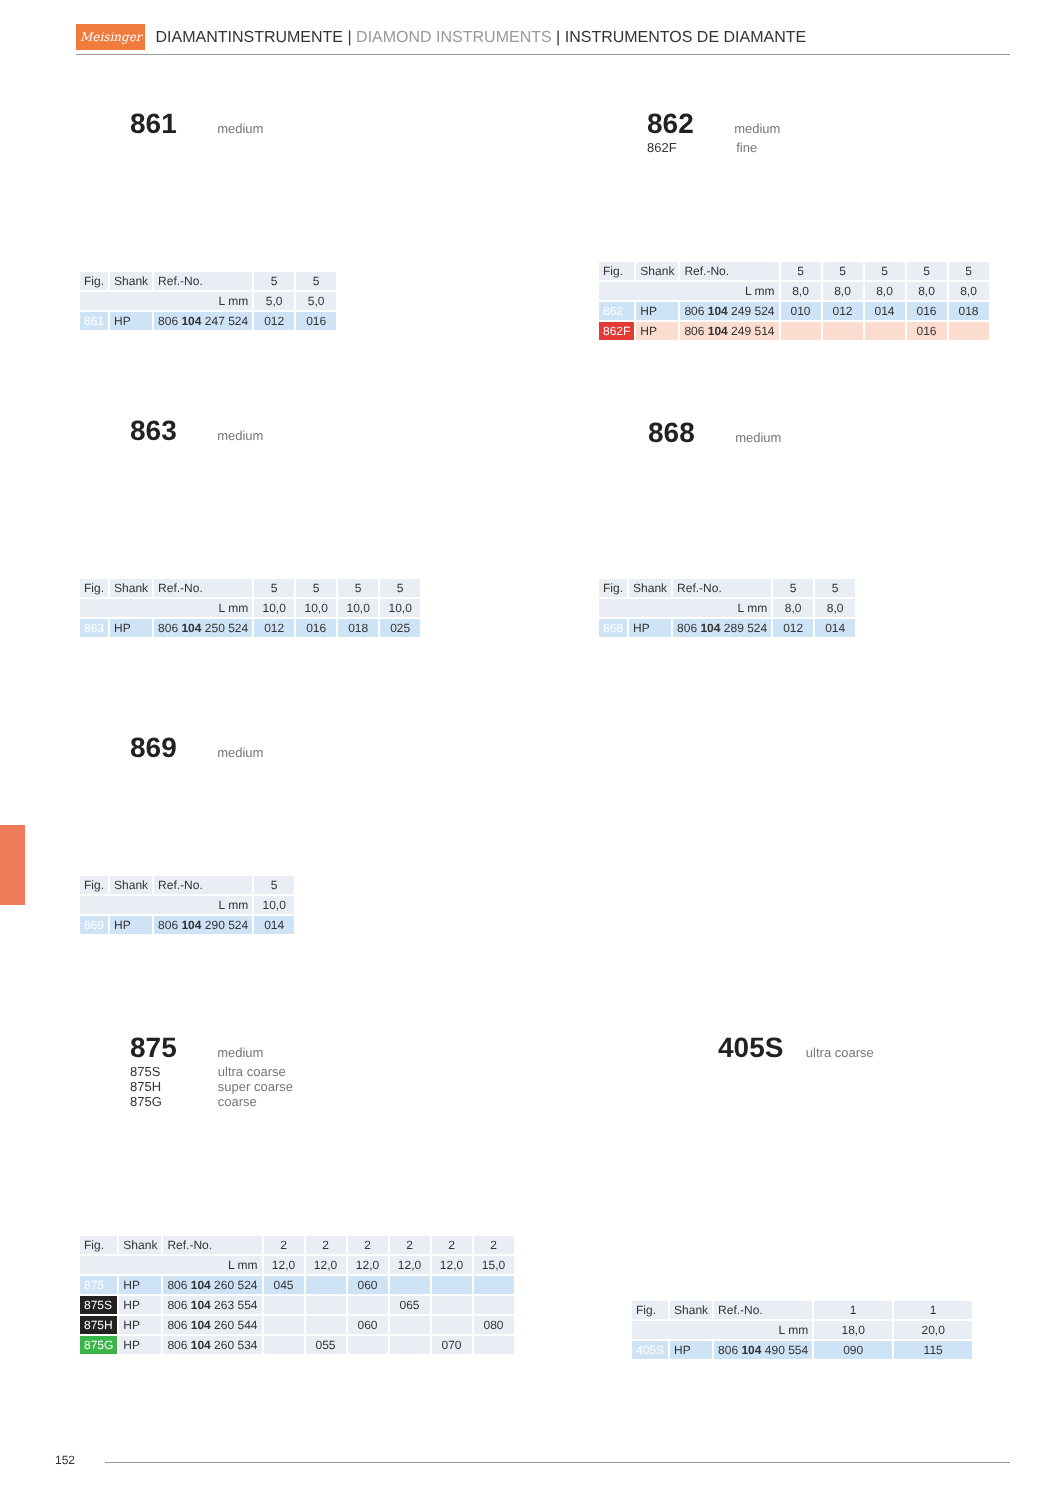Meisinger DIAMANTINSTRUMENTE | DIAMOND INSTRUMENTS | INSTRUMENTOS DE DIAMANTE
861 medium
| Fig. | Shank | Ref.-No. | 5 | 5 |
| L mm | | | 5,0 | 5,0 |
| 861 | HP | 806 104 247 524 | 012 | 016 |
862 medium
862F fine
| Fig. | Shank | Ref.-No. | 5 | 5 | 5 | 5 | 5 |
| L mm | | | 8,0 | 8,0 | 8,0 | 8,0 | 8,0 |
| 862 | HP | 806 104 249 524 | 010 | 012 | 014 | 016 | 018 |
| 862F | HP | 806 104 249 514 | | | | 016 | |
863 medium
| Fig. | Shank | Ref.-No. | 5 | 5 | 5 | 5 |
| L mm | | | 10,0 | 10,0 | 10,0 | 10,0 |
| 863 | HP | 806 104 250 524 | 012 | 016 | 018 | 025 |
868 medium
| Fig. | Shank | Ref.-No. | 5 | 5 |
| L mm | | | 8,0 | 8,0 |
| 868 | HP | 806 104 289 524 | 012 | 014 |
869 medium
| Fig. | Shank | Ref.-No. | 5 |
| L mm | | | 10,0 |
| 869 | HP | 806 104 290 524 | 014 |
875 medium
875S
875H
875G
ultra coarse
super coarse
coarse
| Fig. | Shank | Ref.-No. | 2 | 2 | 2 | 2 | 2 | 2 |
| L mm | | | 12,0 | 12,0 | 12,0 | 12,0 | 12,0 | 15,0 |
| 875 | HP | 806 104 260 524 | 045 | | 060 | | | |
| 875S | HP | 806 104 263 554 | | | | 065 | | |
| 875H | HP | 806 104 260 544 | | | 060 | | | 080 |
| 875G | HP | 806 104 260 534 | | 055 | | | 070 | |
405S ultra coarse
| Fig. | Shank | Ref.-No. | 1 | 1 |
| L mm | | | 18,0 | 20,0 |
| 405S | HP | 806 104 490 554 | 090 | 115 |
152